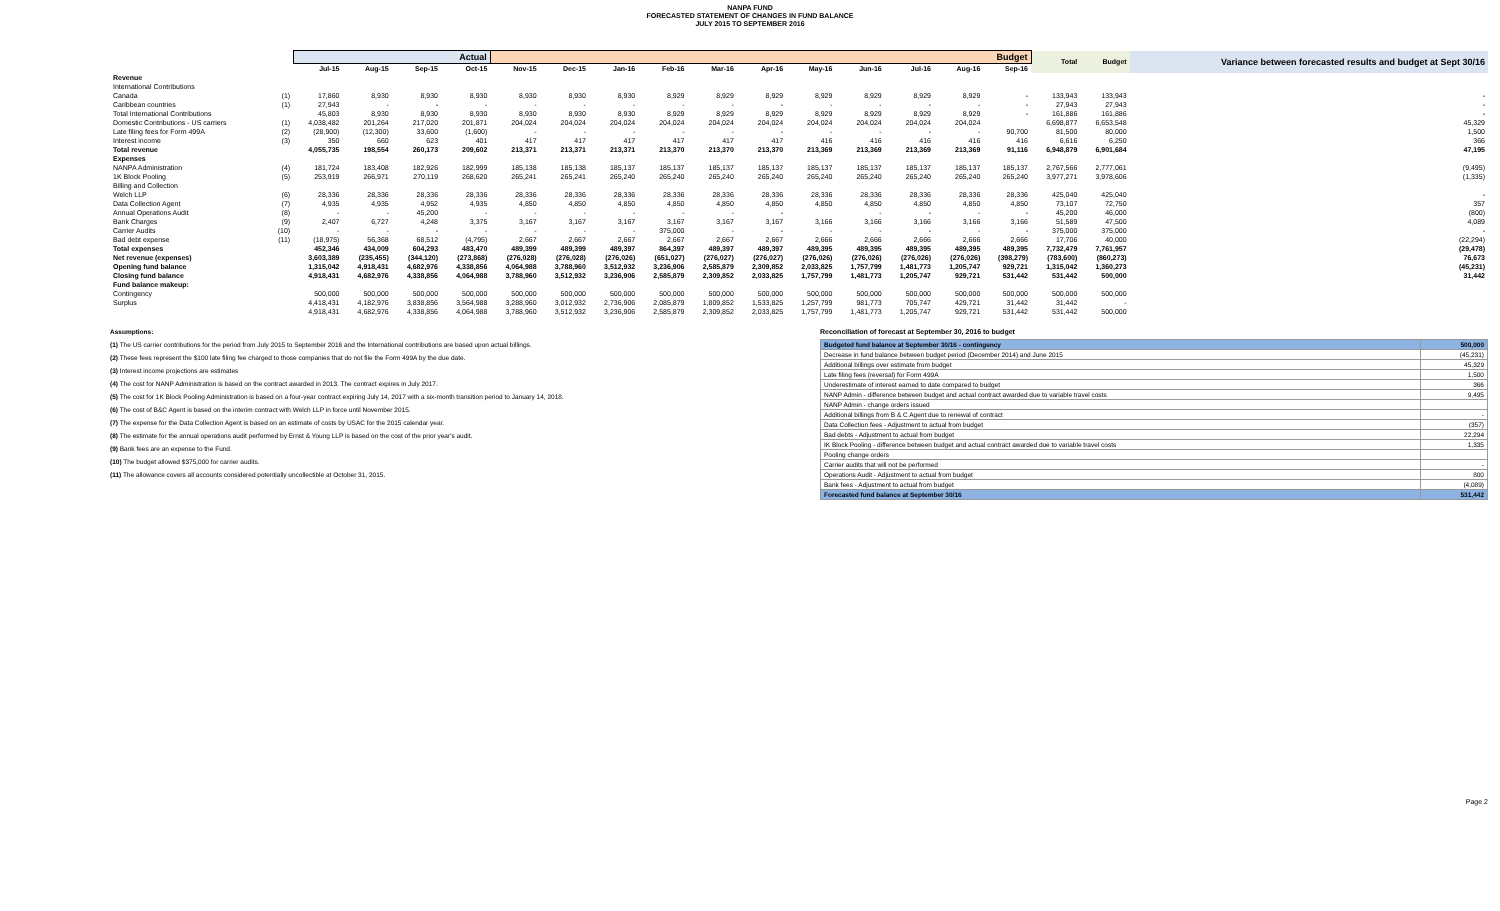NANPA FUND
FORECASTED STATEMENT OF CHANGES IN FUND BALANCE
JULY 2015 TO SEPTEMBER 2016
| | | Actual | | | | Budget | | | | | | | | | | | Total | Budget | Variance between forecasted results and budget at Sept 30/16 |
| --- | --- | --- | --- | --- | --- | --- | --- | --- | --- | --- | --- | --- | --- | --- | --- | --- | --- | --- | --- |
| | | Jul-15 | Aug-15 | Sep-15 | Oct-15 | Nov-15 | Dec-15 | Jan-16 | Feb-16 | Mar-16 | Apr-16 | May-16 | Jun-16 | Jul-16 | Aug-16 | Sep-16 | | | |
| Revenue | | | | | | | | | | | | | | | | | | | |
| International Contributions | | | | | | | | | | | | | | | | | | | |
| Canada | (1) | 17,860 | 8,930 | 8,930 | 8,930 | 8,930 | 8,930 | 8,930 | 8,929 | 8,929 | 8,929 | 8,929 | 8,929 | 8,929 | 8,929 | - | 133,943 | 133,943 | - |
| Caribbean countries | (1) | 27,943 | - | - | - | - | - | - | - | - | - | - | - | - | - | - | 27,943 | 27,943 | - |
| Total International Contributions | | 45,803 | 8,930 | 8,930 | 8,930 | 8,930 | 8,930 | 8,930 | 8,929 | 8,929 | 8,929 | 8,929 | 8,929 | 8,929 | 8,929 | - | 161,886 | 161,886 | - |
| Domestic Contributions - US carriers | (1) | 4,038,482 | 201,264 | 217,020 | 201,871 | 204,024 | 204,024 | 204,024 | 204,024 | 204,024 | 204,024 | 204,024 | 204,024 | 204,024 | 204,024 | | 6,698,877 | 6,653,548 | 45,329 |
| Late filing fees for Form 499A | (2) | (28,900) | (12,300) | 33,600 | (1,600) | - | - | - | - | - | - | - | - | - | - | 90,700 | 81,500 | 80,000 | 1,500 |
| Interest income | (3) | 350 | 660 | 623 | 401 | 417 | 417 | 417 | 417 | 417 | 417 | 416 | 416 | 416 | 416 | 416 | 6,616 | 6,250 | 366 |
| Total revenue | | 4,055,735 | 198,554 | 260,173 | 209,602 | 213,371 | 213,371 | 213,371 | 213,370 | 213,370 | 213,370 | 213,369 | 213,369 | 213,369 | 213,369 | 91,116 | 6,948,879 | 6,901,684 | 47,195 |
| Expenses | | | | | | | | | | | | | | | | | | | |
| NANPA Administration | (4) | 181,724 | 183,408 | 182,926 | 182,999 | 185,138 | 185,138 | 185,137 | 185,137 | 185,137 | 185,137 | 185,137 | 185,137 | 185,137 | 185,137 | 185,137 | 2,767,566 | 2,777,061 | (9,495) |
| 1K Block Pooling | (5) | 253,919 | 266,971 | 270,119 | 268,620 | 265,241 | 265,241 | 265,240 | 265,240 | 265,240 | 265,240 | 265,240 | 265,240 | 265,240 | 265,240 | 265,240 | 3,977,271 | 3,978,606 | (1,335) |
| Billing and Collection | | | | | | | | | | | | | | | | | | | |
| Welch LLP | (6) | 28,336 | 28,336 | 28,336 | 28,336 | 28,336 | 28,336 | 28,336 | 28,336 | 28,336 | 28,336 | 28,336 | 28,336 | 28,336 | 28,336 | 28,336 | 425,040 | 425,040 | - |
| Data Collection Agent | (7) | 4,935 | 4,935 | 4,952 | 4,935 | 4,850 | 4,850 | 4,850 | 4,850 | 4,850 | 4,850 | 4,850 | 4,850 | 4,850 | 4,850 | 4,850 | 73,107 | 72,750 | 357 |
| Annual Operations Audit | (8) | - | - | 45,200 | - | - | - | - | - | - | - | | - | - | - | - | 45,200 | 46,000 | (800) |
| Bank Charges | (9) | 2,407 | 6,727 | 4,248 | 3,375 | 3,167 | 3,167 | 3,167 | 3,167 | 3,167 | 3,167 | 3,166 | 3,166 | 3,166 | 3,166 | 3,166 | 51,589 | 47,500 | 4,089 |
| Carrier Audits | (10) | - | - | - | - | - | - | - | 375,000 | - | - | - | - | - | - | - | 375,000 | 375,000 | - |
| Bad debt expense | (11) | (18,975) | 56,368 | 68,512 | (4,795) | 2,667 | 2,667 | 2,667 | 2,667 | 2,667 | 2,667 | 2,666 | 2,666 | 2,666 | 2,666 | 2,666 | 17,706 | 40,000 | (22,294) |
| Total expenses | | 452,346 | 434,009 | 604,293 | 483,470 | 489,399 | 489,399 | 489,397 | 864,397 | 489,397 | 489,397 | 489,395 | 489,395 | 489,395 | 489,395 | 489,395 | 7,732,479 | 7,761,957 | (29,478) |
| Net revenue (expenses) | | 3,603,389 | (235,455) | (344,120) | (273,868) | (276,028) | (276,028) | (276,026) | (651,027) | (276,027) | (276,027) | (276,026) | (276,026) | (276,026) | (276,026) | (398,279) | (783,600) | (860,273) | 76,673 |
| Opening fund balance | | 1,315,042 | 4,918,431 | 4,682,976 | 4,338,856 | 4,064,988 | 3,788,960 | 3,512,932 | 3,236,906 | 2,585,879 | 2,309,852 | 2,033,825 | 1,757,799 | 1,481,773 | 1,205,747 | 929,721 | 1,315,042 | 1,360,273 | (45,231) |
| Closing fund balance | | 4,918,431 | 4,682,976 | 4,338,856 | 4,064,988 | 3,788,960 | 3,512,932 | 3,236,906 | 2,585,879 | 2,309,852 | 2,033,825 | 1,757,799 | 1,481,773 | 1,205,747 | 929,721 | 531,442 | 531,442 | 500,000 | 31,442 |
| Fund balance makeup: | | | | | | | | | | | | | | | | | | | |
| Contingency | | 500,000 | 500,000 | 500,000 | 500,000 | 500,000 | 500,000 | 500,000 | 500,000 | 500,000 | 500,000 | 500,000 | 500,000 | 500,000 | 500,000 | 500,000 | 500,000 | 500,000 | |
| Surplus | | 4,418,431 | 4,182,976 | 3,838,856 | 3,564,988 | 3,288,960 | 3,012,932 | 2,736,906 | 2,085,879 | 1,809,852 | 1,533,825 | 1,257,799 | 981,773 | 705,747 | 429,721 | 31,442 | 31,442 | - | |
| | | 4,918,431 | 4,682,976 | 4,338,856 | 4,064,988 | 3,788,960 | 3,512,932 | 3,236,906 | 2,585,879 | 2,309,852 | 2,033,825 | 1,757,799 | 1,481,773 | 1,205,747 | 929,721 | 531,442 | 531,442 | 500,000 | |
Assumptions:
(1) The US carrier contributions for the period from July 2015 to September 2016 and the International contributions are based upon actual billings.
(2) These fees represent the $100 late filing fee charged to those companies that do not file the Form 499A by the due date.
(3) Interest income projections are estimates
(4) The cost for NANP Administration is based on the contract awarded in 2013. The contract expires in July 2017.
(5) The cost for 1K Block Pooling Administration is based on a four-year contract expiring July 14, 2017 with a six-month transition period to January 14, 2018.
(6) The cost of B&C Agent is based on the interim contract with Welch LLP in force until November 2015.
(7) The expense for the Data Collection Agent is based on an estimate of costs by USAC for the 2015 calendar year.
(8) The estimate for the annual operations audit performed by Ernst & Young LLP is based on the cost of the prior year's audit.
(9) Bank fees are an expense to the Fund.
(10) The budget allowed $375,000 for carrier audits.
(11) The allowance covers all accounts considered potentially uncollectible at October 31, 2015.
Reconciliation of forecast at September 30, 2016 to budget
| Budgeted fund balance at September 30/16 - contingency | 500,000 |
| Decrease in fund balance between budget period (December 2014) and June 2015 | (45,231) |
| Additional billings over estimate from budget | 45,329 |
| Late filing fees (reversal) for Form 499A | 1,500 |
| Underestimate of interest earned to date compared to budget | 366 |
| NANP Admin - difference between budget and actual contract awarded due to variable travel costs | 9,495 |
| NANP Admin - change orders issued | |
| Additional billings from B & C Agent due to renewal of contract | - |
| Data Collection fees - Adjustment to actual from budget | (357) |
| Bad debts - Adjustment to actual from budget | 22,294 |
| IK Block Pooling - difference between budget and actual contract awarded due to variable travel costs | 1,335 |
| Pooling change orders | |
| Carrier audits that will not be performed | - |
| Operations Audit - Adjustment to actual from budget | 800 |
| Bank fees - Adjustment to actual from budget | (4,089) |
| Forecasted fund balance at September 30/16 | 531,442 |
Page 2